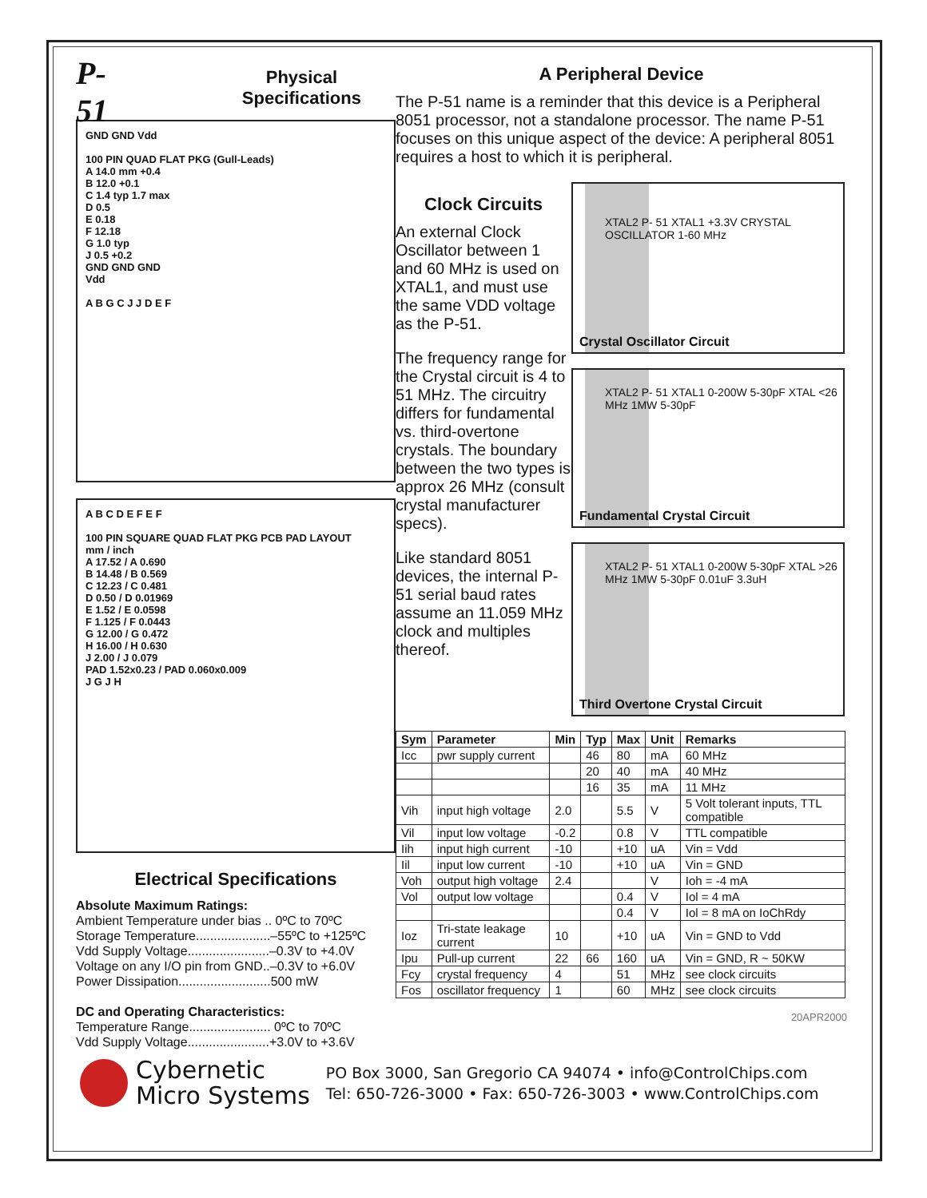P-51
Physical Specifications
GND GND Vdd
100 PIN QUAD FLAT PKG (Gull-Leads)
A 14.0 mm +0.4
B 12.0 +0.1
C 1.4 typ 1.7 max
D 0.5
E 0.18
F 12.18
G 1.0 typ
J 0.5 +0.2
GND GND GND
Vdd
A B G C J J D E F
A B C D E F E F
100 PIN SQUARE QUAD FLAT PKG PCB PAD LAYOUT
mm / inch
A 17.52 / A 0.690
B 14.48 / B 0.569
C 12.23 / C 0.481
D 0.50 / D 0.01969
E 1.52 / E 0.0598
F 1.125 / F 0.0443
G 12.00 / G 0.472
H 16.00 / H 0.630
J 2.00 / J 0.079
PAD 1.52x0.23 / PAD 0.060x0.009
J G J H
Electrical Specifications
Absolute Maximum Ratings:
Ambient Temperature under bias .. 0ºC to 70ºC
Storage Temperature.....................–55ºC to +125ºC
Vdd Supply Voltage.......................–0.3V to +4.0V
Voltage on any I/O pin from GND..–0.3V to +6.0V
Power Dissipation..........................500 mW
DC and Operating Characteristics:
Temperature Range....................... 0ºC to 70ºC
Vdd Supply Voltage.......................+3.0V to +3.6V
A Peripheral Device
The P-51 name is a reminder that this device is a Peripheral 8051 processor, not a standalone processor. The name P-51 focuses on this unique aspect of the device: A peripheral 8051 requires a host to which it is peripheral.
Clock Circuits
An external Clock Oscillator between 1 and 60 MHz is used on XTAL1, and must use the same VDD voltage as the P-51.
The frequency range for the Crystal circuit is 4 to 51 MHz. The circuitry differs for fundamental vs. third-overtone crystals. The boundary between the two types is approx 26 MHz (consult crystal manufacturer specs).
Like standard 8051 devices, the internal P-51 serial baud rates assume an 11.059 MHz clock and multiples thereof.
XTAL2 P- 51 XTAL1 +3.3V CRYSTAL OSCILLATOR 1-60 MHz
Crystal Oscillator Circuit
XTAL2 P- 51 XTAL1 0-200W 5-30pF XTAL <26 MHz 1MW 5-30pF
Fundamental Crystal Circuit
XTAL2 P- 51 XTAL1 0-200W 5-30pF XTAL >26 MHz 1MW 5-30pF 0.01uF 3.3uH
Third Overtone Crystal Circuit
| Sym | Parameter | Min | Typ | Max | Unit | Remarks |
| --- | --- | --- | --- | --- | --- | --- |
| Icc | pwr supply current | | 46 | 80 | mA | 60 MHz |
| | | | 20 | 40 | mA | 40 MHz |
| | | | 16 | 35 | mA | 11 MHz |
| Vih | input high voltage | 2.0 | | 5.5 | V | 5 Volt tolerant inputs, TTL compatible |
| Vil | input low voltage | -0.2 | | 0.8 | V | TTL compatible |
| Iih | input high current | -10 | | +10 | uA | Vin = Vdd |
| Iil | input low current | -10 | | +10 | uA | Vin = GND |
| Voh | output high voltage | 2.4 | | | V | Ioh = -4 mA |
| Vol | output low voltage | | | 0.4 | V | Iol = 4 mA |
| | | | | 0.4 | V | Iol = 8 mA on IoChRdy |
| Ioz | Tri-state leakage current | 10 | | +10 | uA | Vin = GND to Vdd |
| Ipu | Pull-up current | 22 | 66 | 160 | uA | Vin = GND, R ~ 50KW |
| Fcy | crystal frequency | 4 | | 51 | MHz | see clock circuits |
| Fos | oscillator frequency | 1 | | 60 | MHz | see clock circuits |
20APR2000
Cybernetic
Micro Systems
PO Box 3000, San Gregorio CA 94074 • info@ControlChips.com
Tel: 650-726-3000 • Fax: 650-726-3003 • www.ControlChips.com